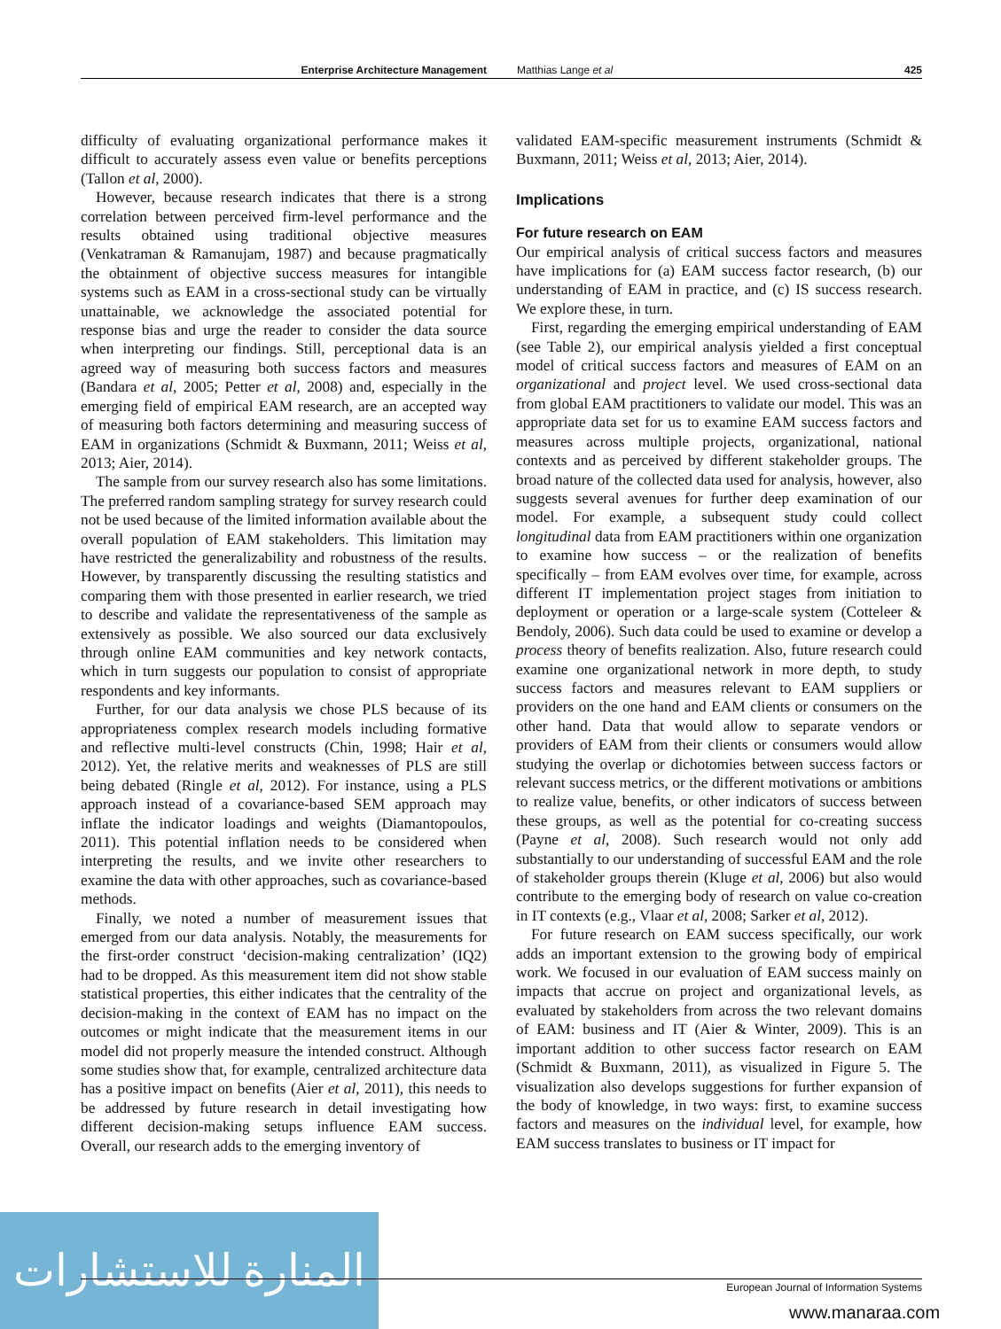Enterprise Architecture Management Matthias Lange et al 425
difficulty of evaluating organizational performance makes it difficult to accurately assess even value or benefits perceptions (Tallon et al, 2000).
However, because research indicates that there is a strong correlation between perceived firm-level performance and the results obtained using traditional objective measures (Venkatraman & Ramanujam, 1987) and because pragmatically the obtainment of objective success measures for intangible systems such as EAM in a cross-sectional study can be virtually unattainable, we acknowledge the associated potential for response bias and urge the reader to consider the data source when interpreting our findings. Still, perceptional data is an agreed way of measuring both success factors and measures (Bandara et al, 2005; Petter et al, 2008) and, especially in the emerging field of empirical EAM research, are an accepted way of measuring both factors determining and measuring success of EAM in organizations (Schmidt & Buxmann, 2011; Weiss et al, 2013; Aier, 2014).
The sample from our survey research also has some limitations. The preferred random sampling strategy for survey research could not be used because of the limited information available about the overall population of EAM stakeholders. This limitation may have restricted the generalizability and robustness of the results. However, by transparently discussing the resulting statistics and comparing them with those presented in earlier research, we tried to describe and validate the representativeness of the sample as extensively as possible. We also sourced our data exclusively through online EAM communities and key network contacts, which in turn suggests our population to consist of appropriate respondents and key informants.
Further, for our data analysis we chose PLS because of its appropriateness complex research models including formative and reflective multi-level constructs (Chin, 1998; Hair et al, 2012). Yet, the relative merits and weaknesses of PLS are still being debated (Ringle et al, 2012). For instance, using a PLS approach instead of a covariance-based SEM approach may inflate the indicator loadings and weights (Diamantopoulos, 2011). This potential inflation needs to be considered when interpreting the results, and we invite other researchers to examine the data with other approaches, such as covariance-based methods.
Finally, we noted a number of measurement issues that emerged from our data analysis. Notably, the measurements for the first-order construct ‘decision-making centralization’ (IQ2) had to be dropped. As this measurement item did not show stable statistical properties, this either indicates that the centrality of the decision-making in the context of EAM has no impact on the outcomes or might indicate that the measurement items in our model did not properly measure the intended construct. Although some studies show that, for example, centralized architecture data has a positive impact on benefits (Aier et al, 2011), this needs to be addressed by future research in detail investigating how different decision-making setups influence EAM success. Overall, our research adds to the emerging inventory of
validated EAM-specific measurement instruments (Schmidt & Buxmann, 2011; Weiss et al, 2013; Aier, 2014).
Implications
For future research on EAM
Our empirical analysis of critical success factors and measures have implications for (a) EAM success factor research, (b) our understanding of EAM in practice, and (c) IS success research. We explore these, in turn.
First, regarding the emerging empirical understanding of EAM (see Table 2), our empirical analysis yielded a first conceptual model of critical success factors and measures of EAM on an organizational and project level. We used cross-sectional data from global EAM practitioners to validate our model. This was an appropriate data set for us to examine EAM success factors and measures across multiple projects, organizational, national contexts and as perceived by different stakeholder groups. The broad nature of the collected data used for analysis, however, also suggests several avenues for further deep examination of our model. For example, a subsequent study could collect longitudinal data from EAM practitioners within one organization to examine how success – or the realization of benefits specifically – from EAM evolves over time, for example, across different IT implementation project stages from initiation to deployment or operation or a large-scale system (Cotteleer & Bendoly, 2006). Such data could be used to examine or develop a process theory of benefits realization. Also, future research could examine one organizational network in more depth, to study success factors and measures relevant to EAM suppliers or providers on the one hand and EAM clients or consumers on the other hand. Data that would allow to separate vendors or providers of EAM from their clients or consumers would allow studying the overlap or dichotomies between success factors or relevant success metrics, or the different motivations or ambitions to realize value, benefits, or other indicators of success between these groups, as well as the potential for co-creating success (Payne et al, 2008). Such research would not only add substantially to our understanding of successful EAM and the role of stakeholder groups therein (Kluge et al, 2006) but also would contribute to the emerging body of research on value co-creation in IT contexts (e.g., Vlaar et al, 2008; Sarker et al, 2012).
For future research on EAM success specifically, our work adds an important extension to the growing body of empirical work. We focused in our evaluation of EAM success mainly on impacts that accrue on project and organizational levels, as evaluated by stakeholders from across the two relevant domains of EAM: business and IT (Aier & Winter, 2009). This is an important addition to other success factor research on EAM (Schmidt & Buxmann, 2011), as visualized in Figure 5. The visualization also develops suggestions for further expansion of the body of knowledge, in two ways: first, to examine success factors and measures on the individual level, for example, how EAM success translates to business or IT impact for
المنارة للاستشارات
European Journal of Information Systems
www.manaraa.com